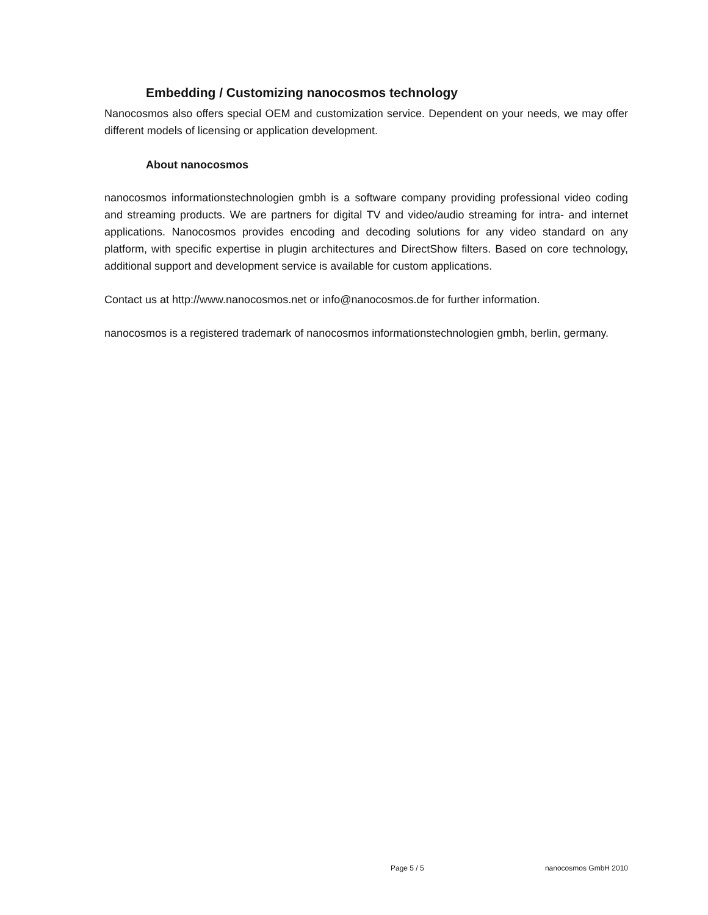Embedding / Customizing nanocosmos technology
Nanocosmos also offers special OEM and customization service. Dependent on your needs, we may offer different models of licensing or application development.
About nanocosmos
nanocosmos informationstechnologien gmbh is a software company providing professional video coding and streaming products. We are partners for digital TV and video/audio streaming for intra- and internet applications. Nanocosmos provides encoding and decoding solutions for any video standard on any platform, with specific expertise in plugin architectures and DirectShow filters. Based on core technology, additional support and development service is available for custom applications.
Contact us at http://www.nanocosmos.net or info@nanocosmos.de for further information.
nanocosmos is a registered trademark of nanocosmos informationstechnologien gmbh, berlin, germany.
Page 5 / 5 nanocosmos GmbH 2010